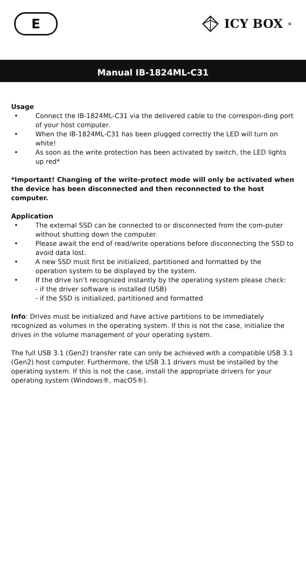E
ICY BOX<sup>®</sup>
Manual IB-1824ML-C31
Usage
• Connect the IB-1824ML-C31 via the delivered cable to the correspon-ding port of your host computer.
• When the IB-1824ML-C31 has been plugged correctly the LED will turn on white!
• As soon as the write protection has been activated by switch, the LED lights up red*
*Important! Changing of the write-protect mode will only be activated when the device has been disconnected and then reconnected to the host computer.
Application
• The external SSD can be connected to or disconnected from the com-puter without shutting down the computer.
• Please await the end of read/write operations before disconnecting the SSD to avoid data lost.
• A new SSD must first be initialized, partitioned and formatted by the operation system to be displayed by the system.
• If the drive isn’t recognized instantly by the operating system please check:
- if the driver software is installed (USB)
- if the SSD is initialized, partitioned and formatted
Info: Drives must be initialized and have active partitions to be immediately recognized as volumes in the operating system. If this is not the case, initialize the drives in the volume management of your operating system.
The full USB 3.1 (Gen2) transfer rate can only be achieved with a compatible USB 3.1 (Gen2) host computer. Furthermore, the USB 3.1 drivers must be installed by the operating system. If this is not the case, install the appropriate drivers for your operating system (Windows®, macOS®).